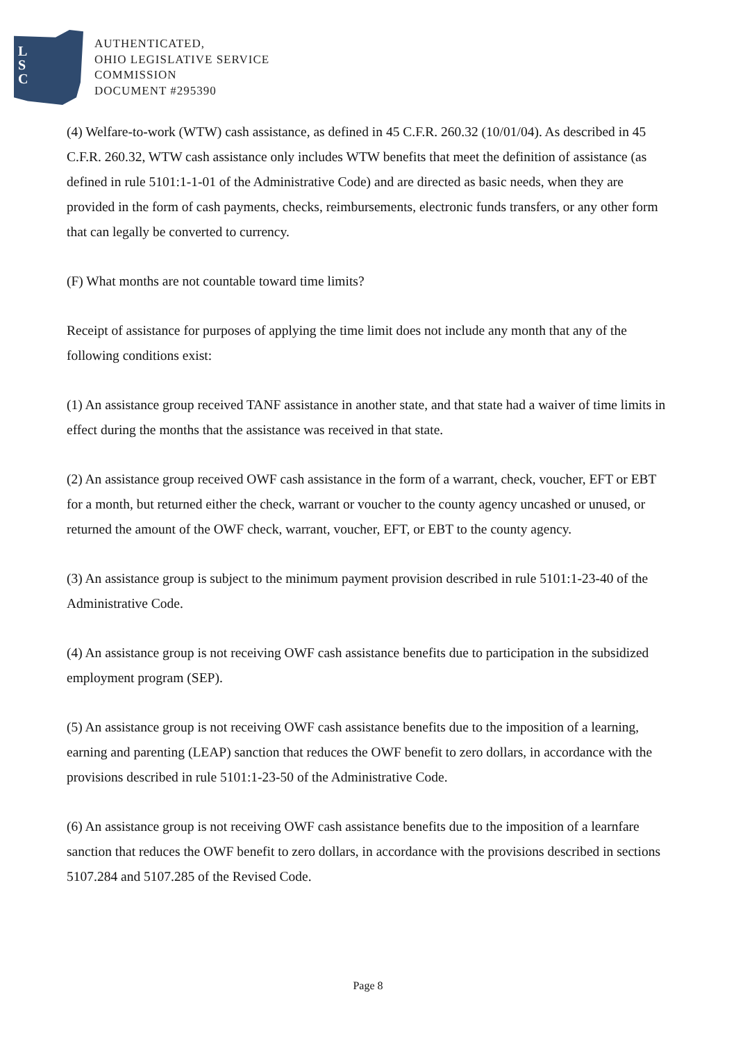L
S
C
AUTHENTICATED,
OHIO LEGISLATIVE SERVICE
COMMISSION
DOCUMENT #295390
(4) Welfare-to-work (WTW) cash assistance, as defined in 45 C.F.R. 260.32 (10/01/04). As described in 45 C.F.R. 260.32, WTW cash assistance only includes WTW benefits that meet the definition of assistance (as defined in rule 5101:1-1-01 of the Administrative Code) and are directed as basic needs, when they are provided in the form of cash payments, checks, reimbursements, electronic funds transfers, or any other form that can legally be converted to currency.
(F) What months are not countable toward time limits?
Receipt of assistance for purposes of applying the time limit does not include any month that any of the following conditions exist:
(1) An assistance group received TANF assistance in another state, and that state had a waiver of time limits in effect during the months that the assistance was received in that state.
(2) An assistance group received OWF cash assistance in the form of a warrant, check, voucher, EFT or EBT for a month, but returned either the check, warrant or voucher to the county agency uncashed or unused, or returned the amount of the OWF check, warrant, voucher, EFT, or EBT to the county agency.
(3) An assistance group is subject to the minimum payment provision described in rule 5101:1-23-40 of the Administrative Code.
(4) An assistance group is not receiving OWF cash assistance benefits due to participation in the subsidized employment program (SEP).
(5) An assistance group is not receiving OWF cash assistance benefits due to the imposition of a learning, earning and parenting (LEAP) sanction that reduces the OWF benefit to zero dollars, in accordance with the provisions described in rule 5101:1-23-50 of the Administrative Code.
(6) An assistance group is not receiving OWF cash assistance benefits due to the imposition of a learnfare sanction that reduces the OWF benefit to zero dollars, in accordance with the provisions described in sections 5107.284 and 5107.285 of the Revised Code.
Page 8